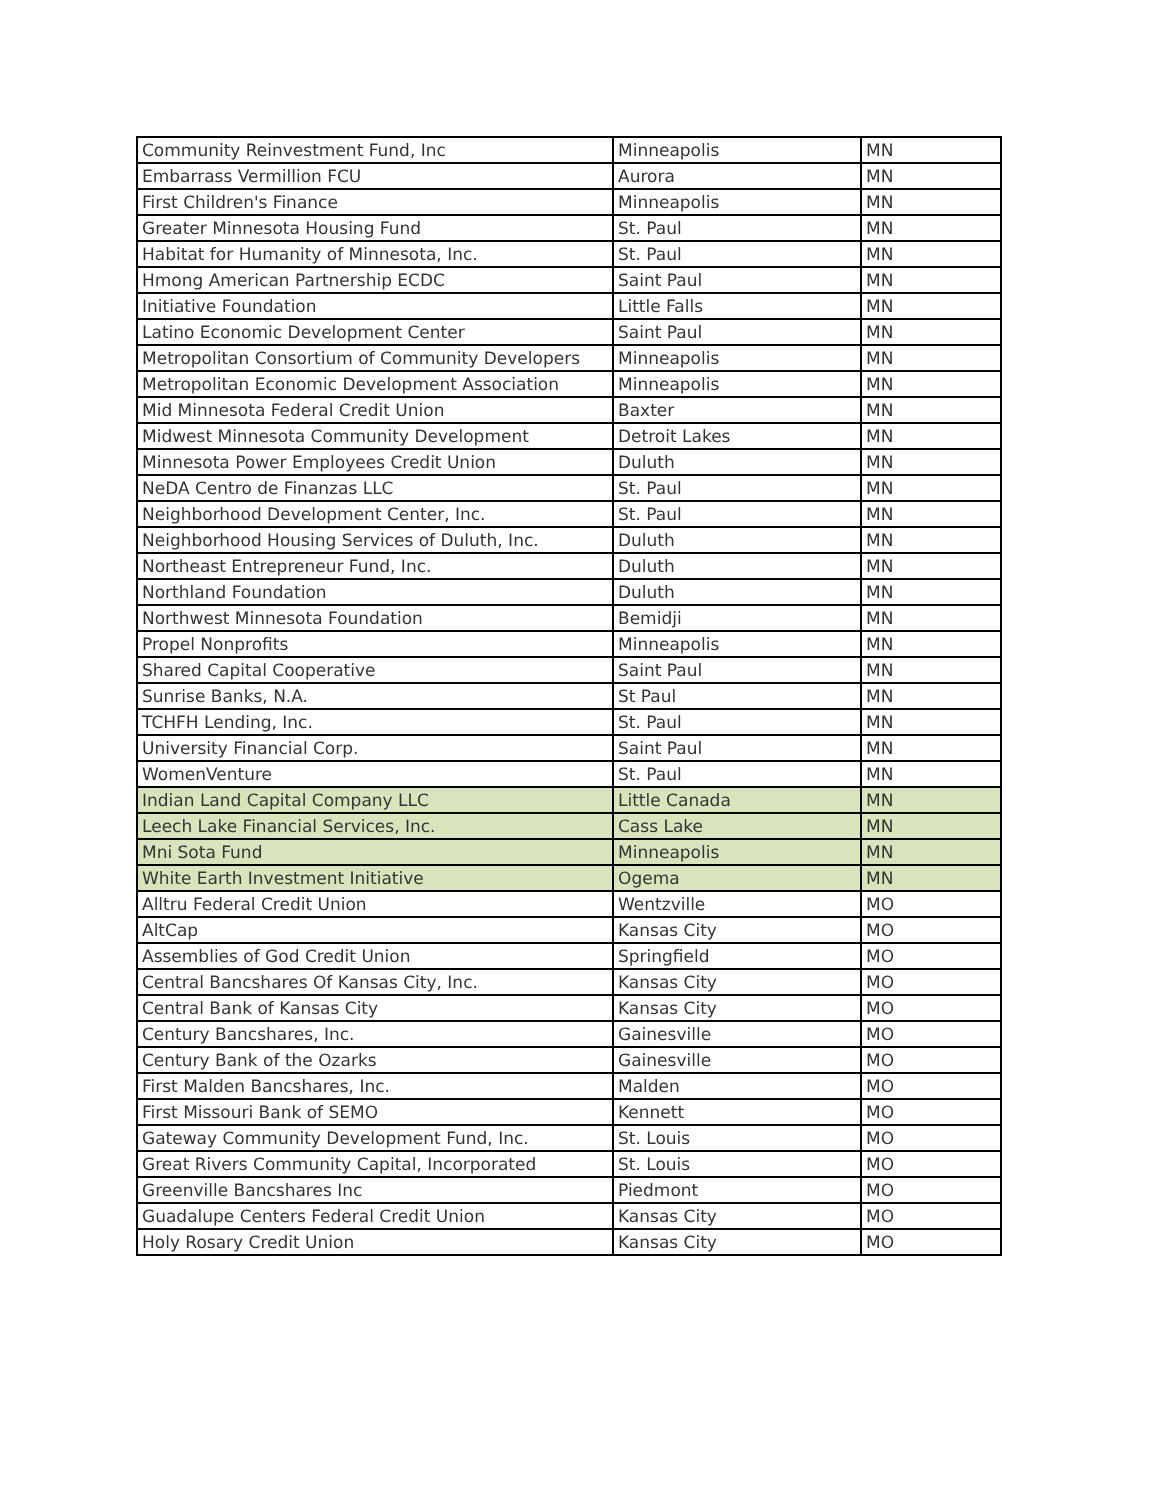| Community Reinvestment Fund, Inc | Minneapolis | MN |
| Embarrass Vermillion FCU | Aurora | MN |
| First Children's Finance | Minneapolis | MN |
| Greater Minnesota Housing Fund | St. Paul | MN |
| Habitat for Humanity of Minnesota, Inc. | St. Paul | MN |
| Hmong American Partnership ECDC | Saint Paul | MN |
| Initiative Foundation | Little Falls | MN |
| Latino Economic Development Center | Saint Paul | MN |
| Metropolitan Consortium of Community Developers | Minneapolis | MN |
| Metropolitan Economic Development Association | Minneapolis | MN |
| Mid Minnesota Federal Credit Union | Baxter | MN |
| Midwest Minnesota Community Development | Detroit Lakes | MN |
| Minnesota Power Employees Credit Union | Duluth | MN |
| NeDA Centro de Finanzas LLC | St. Paul | MN |
| Neighborhood Development Center, Inc. | St. Paul | MN |
| Neighborhood Housing Services of Duluth, Inc. | Duluth | MN |
| Northeast Entrepreneur Fund, Inc. | Duluth | MN |
| Northland Foundation | Duluth | MN |
| Northwest Minnesota Foundation | Bemidji | MN |
| Propel Nonprofits | Minneapolis | MN |
| Shared Capital Cooperative | Saint Paul | MN |
| Sunrise Banks, N.A. | St Paul | MN |
| TCHFH Lending, Inc. | St. Paul | MN |
| University Financial Corp. | Saint Paul | MN |
| WomenVenture | St. Paul | MN |
| Indian Land Capital Company LLC | Little Canada | MN |
| Leech Lake Financial Services, Inc. | Cass Lake | MN |
| Mni Sota Fund | Minneapolis | MN |
| White Earth Investment Initiative | Ogema | MN |
| Alltru Federal Credit Union | Wentzville | MO |
| AltCap | Kansas City | MO |
| Assemblies of God Credit Union | Springfield | MO |
| Central Bancshares Of Kansas City, Inc. | Kansas City | MO |
| Central Bank of Kansas City | Kansas City | MO |
| Century Bancshares, Inc. | Gainesville | MO |
| Century Bank of the Ozarks | Gainesville | MO |
| First Malden Bancshares, Inc. | Malden | MO |
| First Missouri Bank of SEMO | Kennett | MO |
| Gateway Community Development Fund, Inc. | St. Louis | MO |
| Great Rivers Community Capital, Incorporated | St. Louis | MO |
| Greenville Bancshares Inc | Piedmont | MO |
| Guadalupe Centers Federal Credit Union | Kansas City | MO |
| Holy Rosary Credit Union | Kansas City | MO |